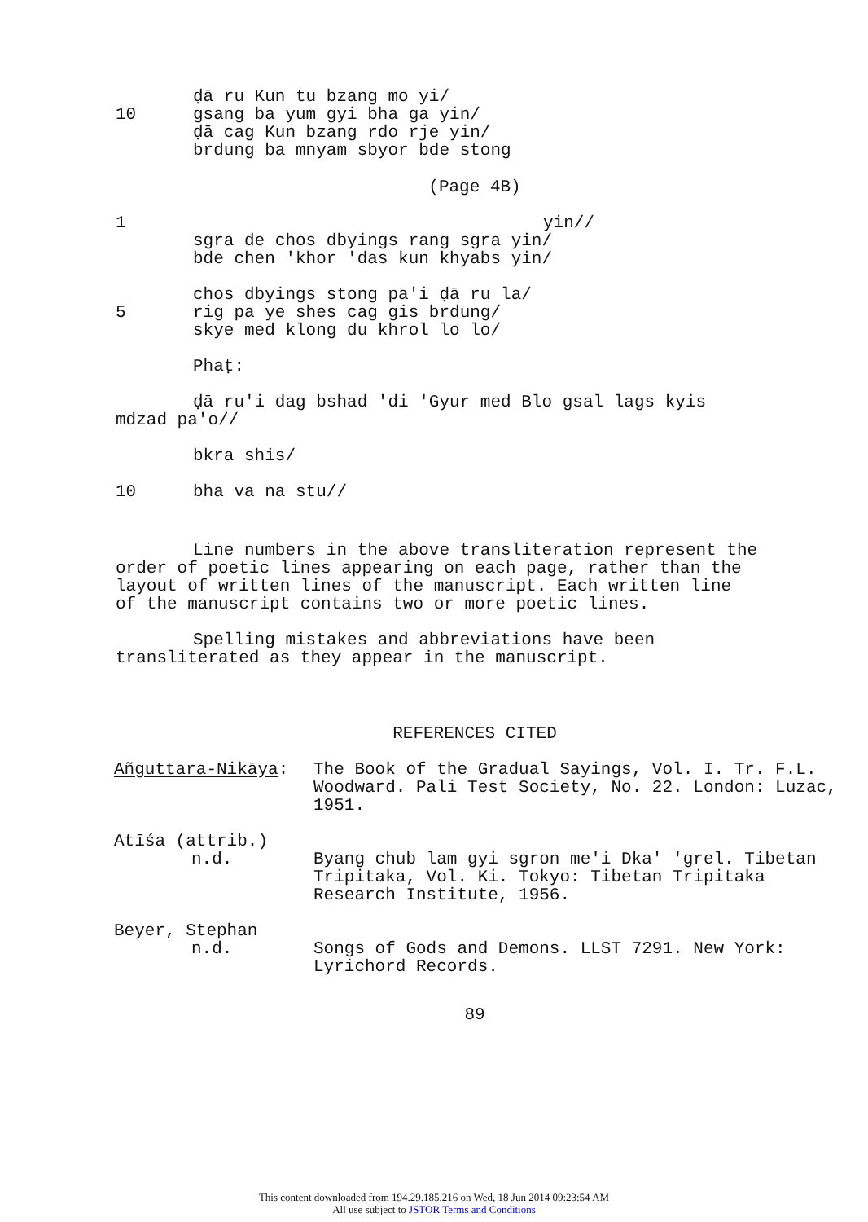ḍā ru Kun tu bzang mo yi/
10 gsang ba yum gyi bha ga yin/
ḍā cag Kun bzang rdo rje yin/
brdung ba mnyam sbyor bde stong
(Page 4B)
1 yin//
sgra de chos dbyings rang sgra yin/
bde chen 'khor 'das kun khyabs yin/
chos dbyings stong pa'i ḍā ru la/
5 rig pa ye shes cag gis brdung/
skye med klong du khrol lo lo/
Phaṭ:
ḍā ru'i dag bshad 'di 'Gyur med Blo gsal lags kyis mdzad pa'o//
bkra shis/
10 bha va na stu//
Line numbers in the above transliteration represent the order of poetic lines appearing on each page, rather than the layout of written lines of the manuscript. Each written line of the manuscript contains two or more poetic lines.
Spelling mistakes and abbreviations have been transliterated as they appear in the manuscript.
REFERENCES CITED
Añguttara-Nikāya: The Book of the Gradual Sayings, Vol. I. Tr. F.L. Woodward. Pali Test Society, No. 22. London: Luzac, 1951.
Atīśa (attrib.)
n.d. Byang chub lam gyi sgron me'i Dka' 'grel. Tibetan Tripitaka, Vol. Ki. Tokyo: Tibetan Tripitaka Research Institute, 1956.
Beyer, Stephan
n.d. Songs of Gods and Demons. LLST 7291. New York: Lyrichord Records.
89
This content downloaded from 194.29.185.216 on Wed, 18 Jun 2014 09:23:54 AM
All use subject to JSTOR Terms and Conditions